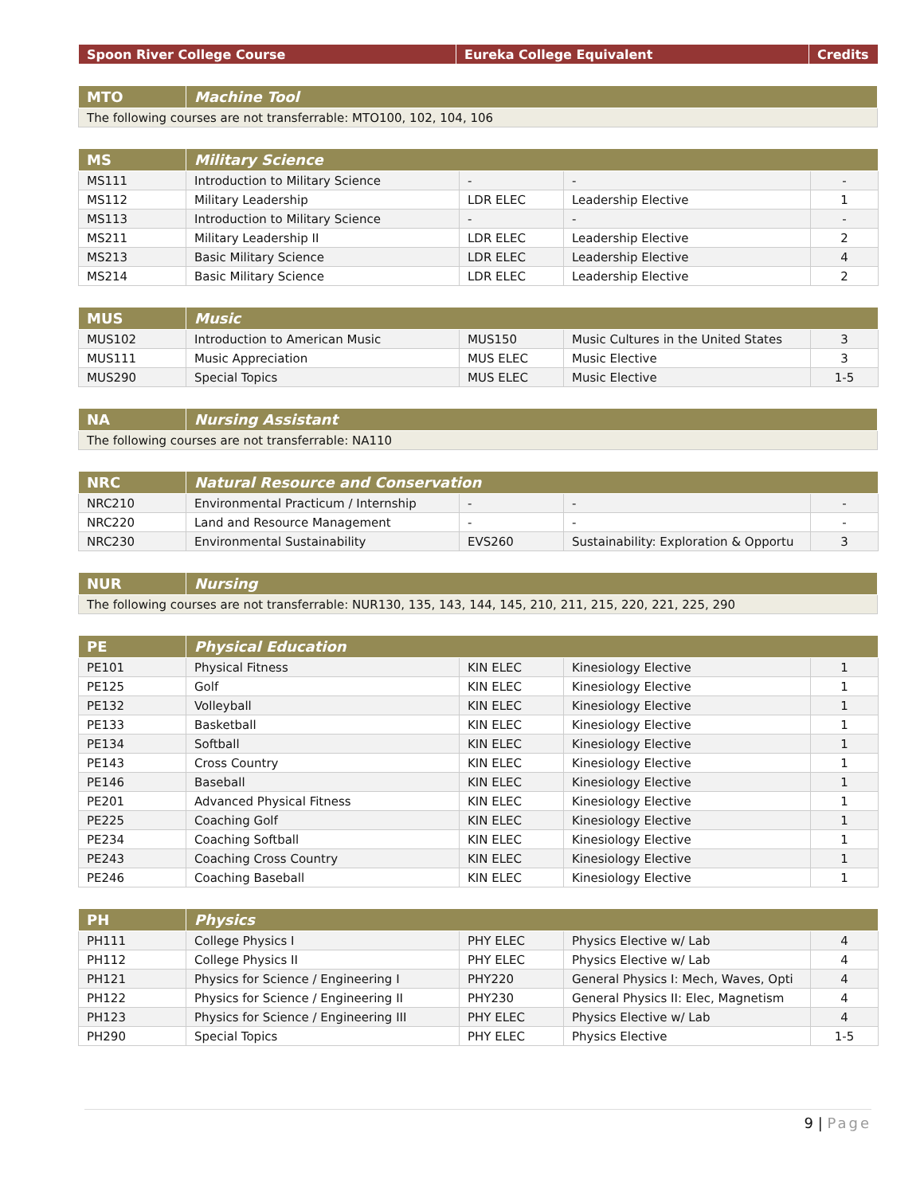| Spoon River College Course | Eureka College Equivalent | Credits |
| --- | --- | --- |
| MTO | Machine Tool |
| --- | --- |
| The following courses are not transferrable: MTO100, 102, 104, 106 | |
| MS | Military Science | | | |
| --- | --- | --- | --- | --- |
| MS111 | Introduction to Military Science | - | - | - |
| MS112 | Military Leadership | LDR ELEC | Leadership Elective | 1 |
| MS113 | Introduction to Military Science | - | - | - |
| MS211 | Military Leadership II | LDR ELEC | Leadership Elective | 2 |
| MS213 | Basic Military Science | LDR ELEC | Leadership Elective | 4 |
| MS214 | Basic Military Science | LDR ELEC | Leadership Elective | 2 |
| MUS | Music | | | |
| --- | --- | --- | --- | --- |
| MUS102 | Introduction to American Music | MUS150 | Music Cultures in the United States | 3 |
| MUS111 | Music Appreciation | MUS ELEC | Music Elective | 3 |
| MUS290 | Special Topics | MUS ELEC | Music Elective | 1-5 |
| NA | Nursing Assistant |
| --- | --- |
| The following courses are not transferrable: NA110 | |
| NRC | Natural Resource and Conservation | | | |
| --- | --- | --- | --- | --- |
| NRC210 | Environmental Practicum / Internship | - | - | - |
| NRC220 | Land and Resource Management | - | - | - |
| NRC230 | Environmental Sustainability | EVS260 | Sustainability: Exploration & Opportu | 3 |
| NUR | Nursing |
| --- | --- |
| The following courses are not transferrable: NUR130, 135, 143, 144, 145, 210, 211, 215, 220, 221, 225, 290 | |
| PE | Physical Education | | | |
| --- | --- | --- | --- | --- |
| PE101 | Physical Fitness | KIN ELEC | Kinesiology Elective | 1 |
| PE125 | Golf | KIN ELEC | Kinesiology Elective | 1 |
| PE132 | Volleyball | KIN ELEC | Kinesiology Elective | 1 |
| PE133 | Basketball | KIN ELEC | Kinesiology Elective | 1 |
| PE134 | Softball | KIN ELEC | Kinesiology Elective | 1 |
| PE143 | Cross Country | KIN ELEC | Kinesiology Elective | 1 |
| PE146 | Baseball | KIN ELEC | Kinesiology Elective | 1 |
| PE201 | Advanced Physical Fitness | KIN ELEC | Kinesiology Elective | 1 |
| PE225 | Coaching Golf | KIN ELEC | Kinesiology Elective | 1 |
| PE234 | Coaching Softball | KIN ELEC | Kinesiology Elective | 1 |
| PE243 | Coaching Cross Country | KIN ELEC | Kinesiology Elective | 1 |
| PE246 | Coaching Baseball | KIN ELEC | Kinesiology Elective | 1 |
| PH | Physics | | | |
| --- | --- | --- | --- | --- |
| PH111 | College Physics I | PHY ELEC | Physics Elective w/ Lab | 4 |
| PH112 | College Physics II | PHY ELEC | Physics Elective w/ Lab | 4 |
| PH121 | Physics for Science / Engineering I | PHY220 | General Physics I: Mech, Waves, Opti | 4 |
| PH122 | Physics for Science / Engineering II | PHY230 | General Physics II: Elec, Magnetism | 4 |
| PH123 | Physics for Science / Engineering III | PHY ELEC | Physics Elective w/ Lab | 4 |
| PH290 | Special Topics | PHY ELEC | Physics Elective | 1-5 |
9 | Page